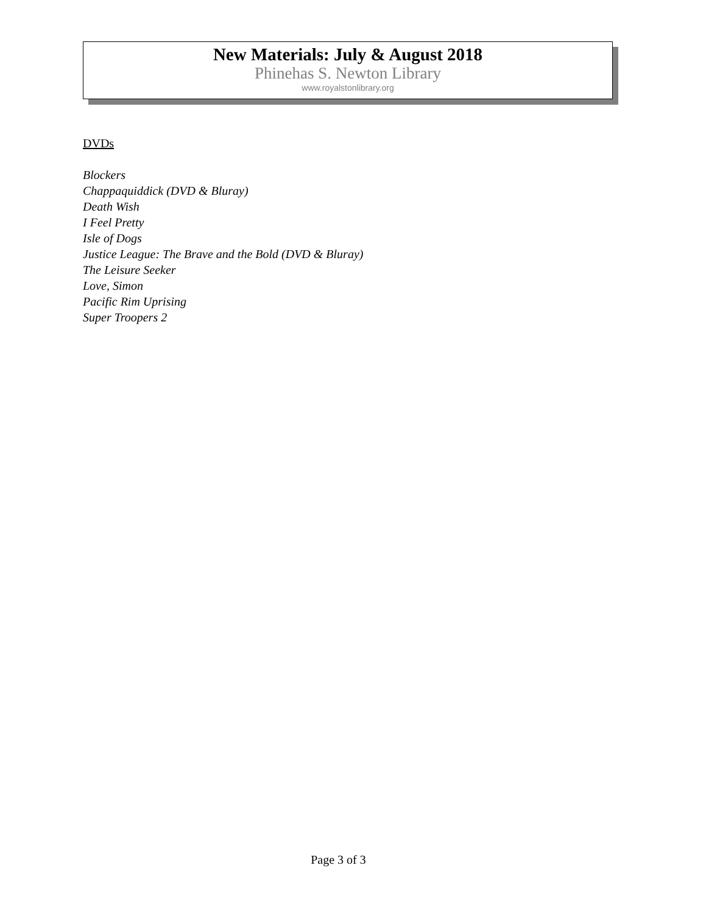New Materials: July & August 2018
Phinehas S. Newton Library
www.royalstonlibrary.org
DVDs
Blockers
Chappaquiddick (DVD & Bluray)
Death Wish
I Feel Pretty
Isle of Dogs
Justice League: The Brave and the Bold (DVD & Bluray)
The Leisure Seeker
Love, Simon
Pacific Rim Uprising
Super Troopers 2
Page 3 of 3